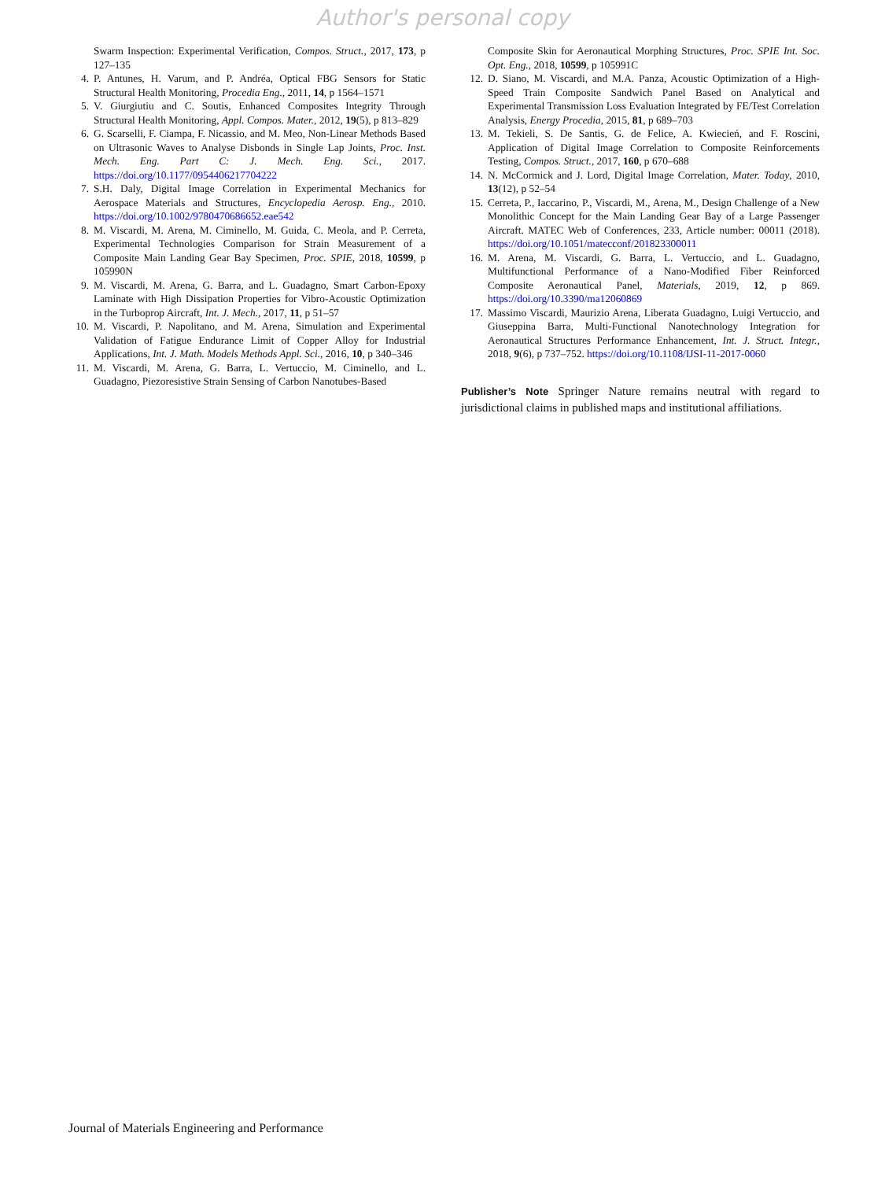Author's personal copy
Swarm Inspection: Experimental Verification, Compos. Struct., 2017, 173, p 127–135
4. P. Antunes, H. Varum, and P. Andréa, Optical FBG Sensors for Static Structural Health Monitoring, Procedia Eng., 2011, 14, p 1564–1571
5. V. Giurgiutiu and C. Soutis, Enhanced Composites Integrity Through Structural Health Monitoring, Appl. Compos. Mater., 2012, 19(5), p 813–829
6. G. Scarselli, F. Ciampa, F. Nicassio, and M. Meo, Non-Linear Methods Based on Ultrasonic Waves to Analyse Disbonds in Single Lap Joints, Proc. Inst. Mech. Eng. Part C: J. Mech. Eng. Sci., 2017. https://doi.org/10.1177/0954406217704222
7. S.H. Daly, Digital Image Correlation in Experimental Mechanics for Aerospace Materials and Structures, Encyclopedia Aerosp. Eng., 2010. https://doi.org/10.1002/9780470686652.eae542
8. M. Viscardi, M. Arena, M. Ciminello, M. Guida, C. Meola, and P. Cerreta, Experimental Technologies Comparison for Strain Measurement of a Composite Main Landing Gear Bay Specimen, Proc. SPIE, 2018, 10599, p 105990N
9. M. Viscardi, M. Arena, G. Barra, and L. Guadagno, Smart Carbon-Epoxy Laminate with High Dissipation Properties for Vibro-Acoustic Optimization in the Turboprop Aircraft, Int. J. Mech., 2017, 11, p 51–57
10. M. Viscardi, P. Napolitano, and M. Arena, Simulation and Experimental Validation of Fatigue Endurance Limit of Copper Alloy for Industrial Applications, Int. J. Math. Models Methods Appl. Sci., 2016, 10, p 340–346
11. M. Viscardi, M. Arena, G. Barra, L. Vertuccio, M. Ciminello, and L. Guadagno, Piezoresistive Strain Sensing of Carbon Nanotubes-Based
Composite Skin for Aeronautical Morphing Structures, Proc. SPIE Int. Soc. Opt. Eng., 2018, 10599, p 105991C
12. D. Siano, M. Viscardi, and M.A. Panza, Acoustic Optimization of a High-Speed Train Composite Sandwich Panel Based on Analytical and Experimental Transmission Loss Evaluation Integrated by FE/Test Correlation Analysis, Energy Procedia, 2015, 81, p 689–703
13. M. Tekieli, S. De Santis, G. de Felice, A. Kwiecień, and F. Roscini, Application of Digital Image Correlation to Composite Reinforcements Testing, Compos. Struct., 2017, 160, p 670–688
14. N. McCormick and J. Lord, Digital Image Correlation, Mater. Today, 2010, 13(12), p 52–54
15. Cerreta, P., Iaccarino, P., Viscardi, M., Arena, M., Design Challenge of a New Monolithic Concept for the Main Landing Gear Bay of a Large Passenger Aircraft. MATEC Web of Conferences, 233, Article number: 00011 (2018). https://doi.org/10.1051/matecconf/201823300011
16. M. Arena, M. Viscardi, G. Barra, L. Vertuccio, and L. Guadagno, Multifunctional Performance of a Nano-Modified Fiber Reinforced Composite Aeronautical Panel, Materials, 2019, 12, p 869. https://doi.org/10.3390/ma12060869
17. Massimo Viscardi, Maurizio Arena, Liberata Guadagno, Luigi Vertuccio, and Giuseppina Barra, Multi-Functional Nanotechnology Integration for Aeronautical Structures Performance Enhancement, Int. J. Struct. Integr., 2018, 9(6), p 737–752. https://doi.org/10.1108/IJSI-11-2017-0060
Publisher’s Note Springer Nature remains neutral with regard to jurisdictional claims in published maps and institutional affiliations.
Journal of Materials Engineering and Performance